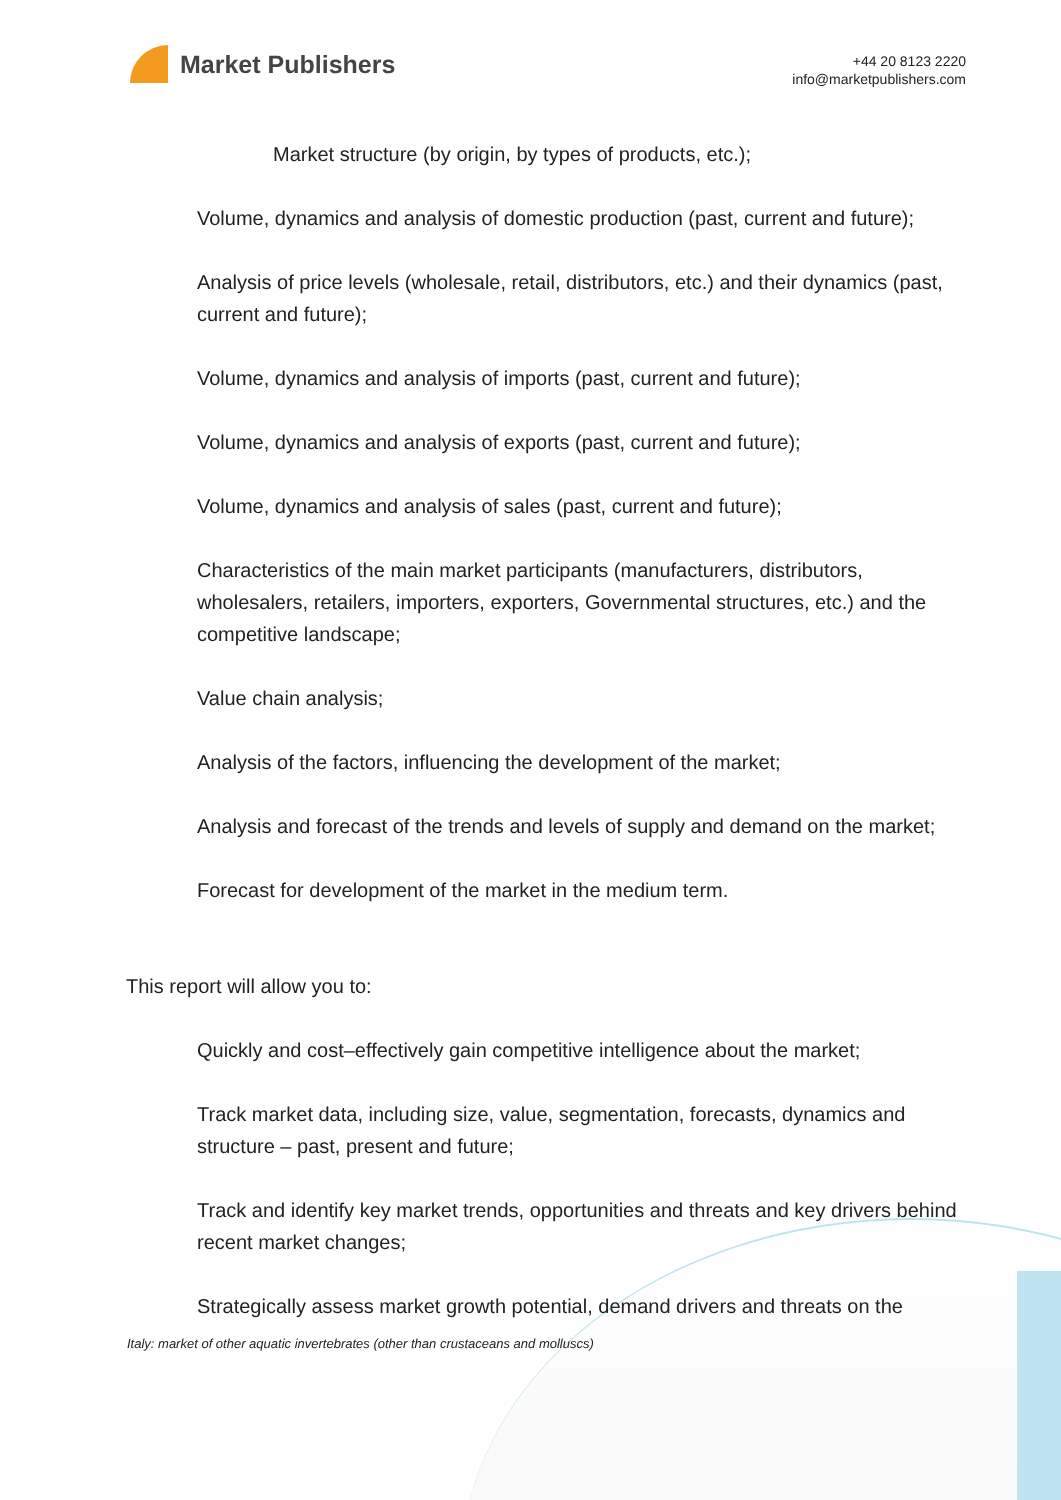Market Publishers
+44 20 8123 2220
info@marketpublishers.com
Market structure (by origin, by types of products, etc.);
Volume, dynamics and analysis of domestic production (past, current and future);
Analysis of price levels (wholesale, retail, distributors, etc.) and their dynamics (past, current and future);
Volume, dynamics and analysis of imports (past, current and future);
Volume, dynamics and analysis of exports (past, current and future);
Volume, dynamics and analysis of sales (past, current and future);
Characteristics of the main market participants (manufacturers, distributors, wholesalers, retailers, importers, exporters, Governmental structures, etc.) and the competitive landscape;
Value chain analysis;
Analysis of the factors, influencing the development of the market;
Analysis and forecast of the trends and levels of supply and demand on the market;
Forecast for development of the market in the medium term.
This report will allow you to:
Quickly and cost–effectively gain competitive intelligence about the market;
Track market data, including size, value, segmentation, forecasts, dynamics and structure – past, present and future;
Track and identify key market trends, opportunities and threats and key drivers behind recent market changes;
Strategically assess market growth potential, demand drivers and threats on the
Italy: market of other aquatic invertebrates (other than crustaceans and molluscs)